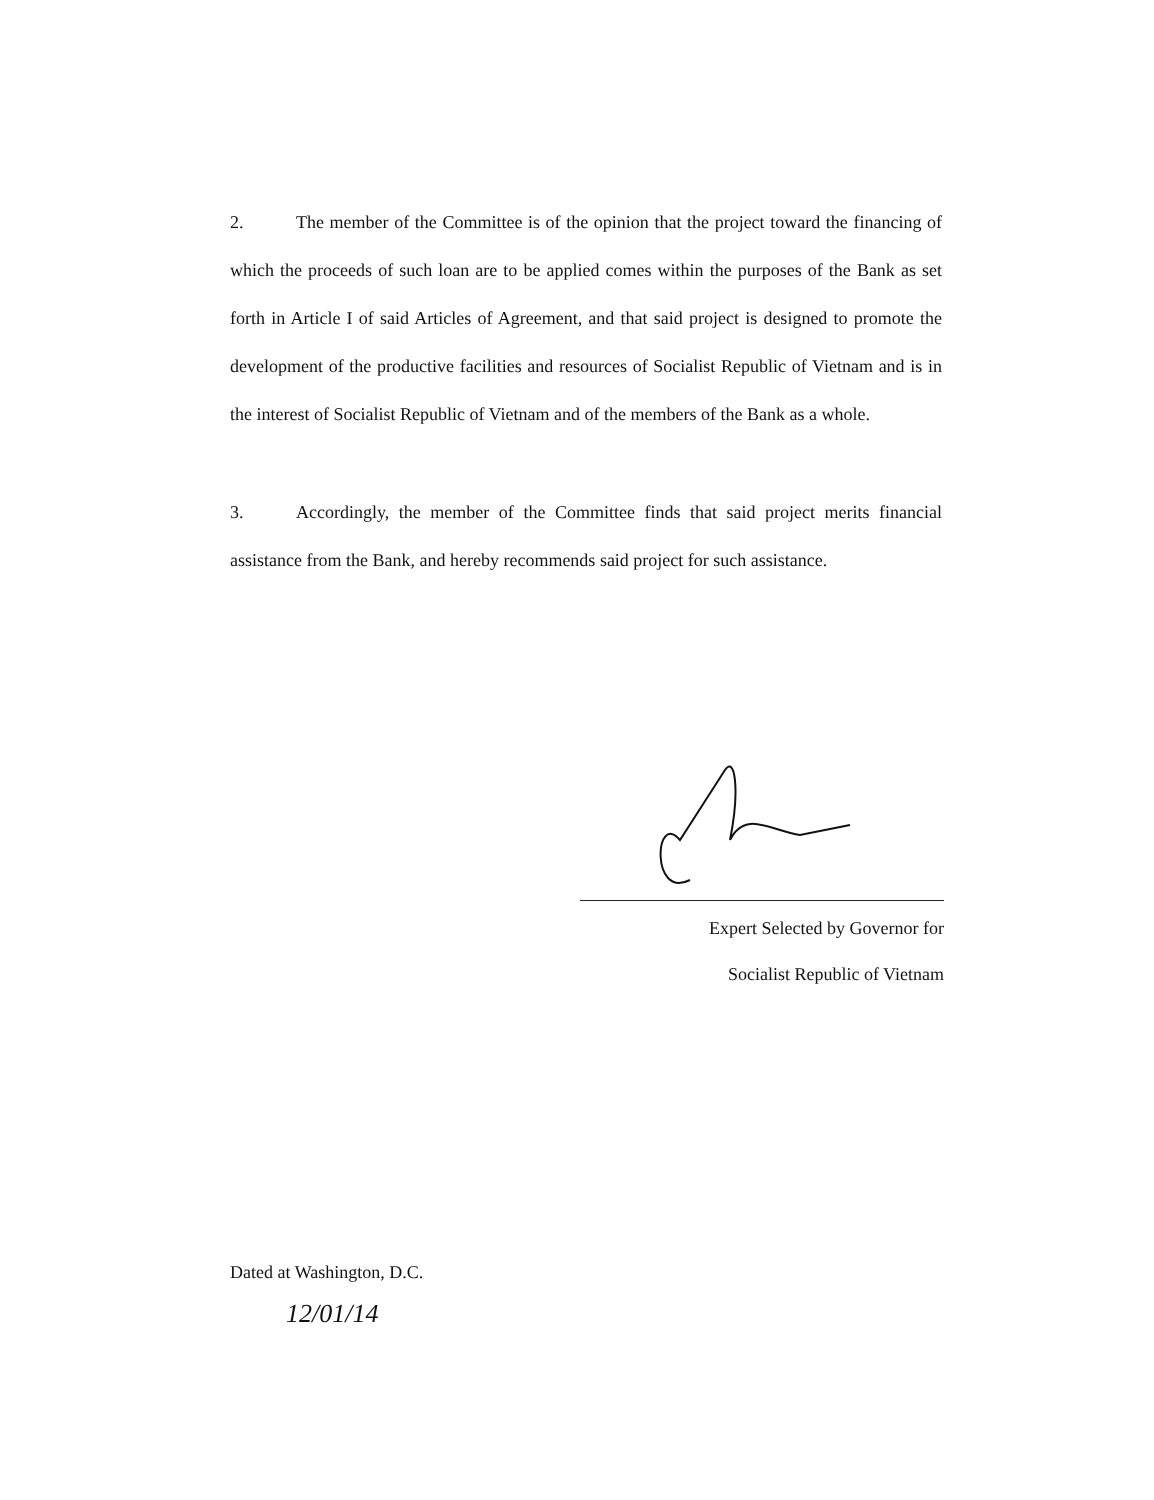2. The member of the Committee is of the opinion that the project toward the financing of which the proceeds of such loan are to be applied comes within the purposes of the Bank as set forth in Article I of said Articles of Agreement, and that said project is designed to promote the development of the productive facilities and resources of Socialist Republic of Vietnam and is in the interest of Socialist Republic of Vietnam and of the members of the Bank as a whole.
3. Accordingly, the member of the Committee finds that said project merits financial assistance from the Bank, and hereby recommends said project for such assistance.
Expert Selected by Governor for
Socialist Republic of Vietnam
Dated at Washington, D.C.
12/01/14